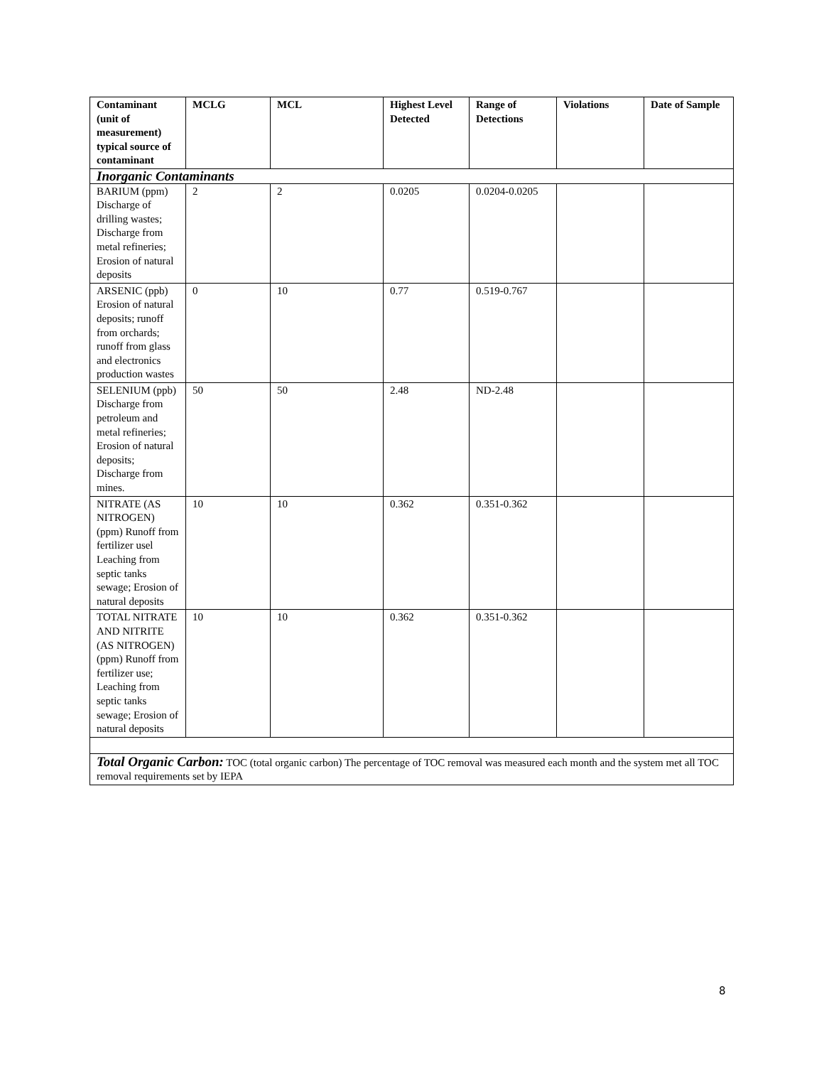| Contaminant (unit of measurement) typical source of contaminant | MCLG | MCL | Highest Level Detected | Range of Detections | Violations | Date of Sample |
| --- | --- | --- | --- | --- | --- | --- |
| Inorganic Contaminants | | | | | | |
| BARIUM (ppm) Discharge of drilling wastes; Discharge from metal refineries; Erosion of natural deposits | 2 | 2 | 0.0205 | 0.0204-0.0205 | | |
| ARSENIC (ppb) Erosion of natural deposits; runoff from orchards; runoff from glass and electronics production wastes | 0 | 10 | 0.77 | 0.519-0.767 | | |
| SELENIUM (ppb) Discharge from petroleum and metal refineries; Erosion of natural deposits; Discharge from mines. | 50 | 50 | 2.48 | ND-2.48 | | |
| NITRATE (AS NITROGEN) (ppm) Runoff from fertilizer usel Leaching from septic tanks sewage; Erosion of natural deposits | 10 | 10 | 0.362 | 0.351-0.362 | | |
| TOTAL NITRATE AND NITRITE (AS NITROGEN) (ppm) Runoff from fertilizer use; Leaching from septic tanks sewage; Erosion of natural deposits | 10 | 10 | 0.362 | 0.351-0.362 | | |
| Total Organic Carbon: TOC (total organic carbon) The percentage of TOC removal was measured each month and the system met all TOC removal requirements set by IEPA | | | | | | |
8